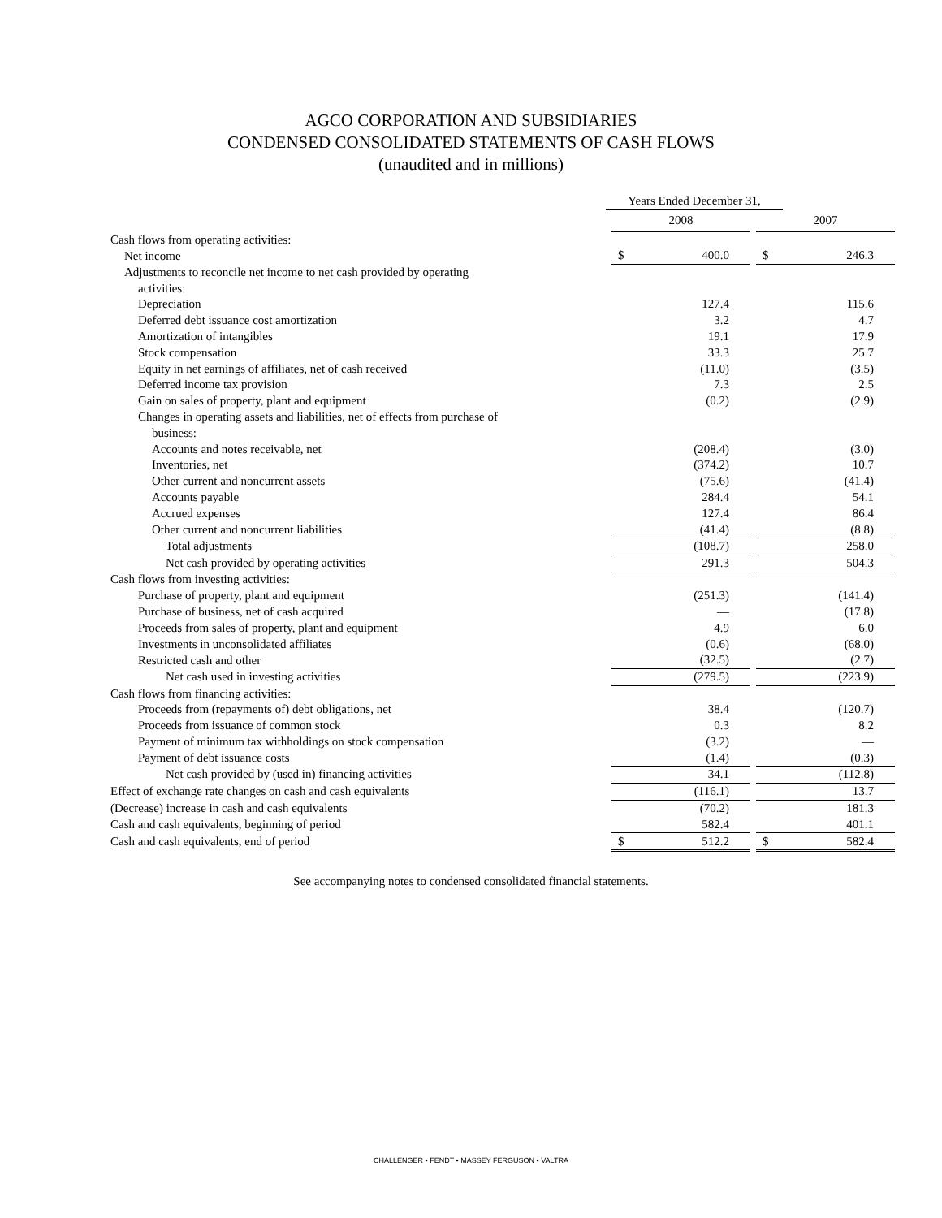AGCO CORPORATION AND SUBSIDIARIES
CONDENSED CONSOLIDATED STATEMENTS OF CASH FLOWS
(unaudited and in millions)
| | Years Ended December 31, | | | | | |
| | | 2008 | | | 2007 | |
| Cash flows from operating activities: | | | | | | |
| Net income | | $ | 400.0 | | $ | 246.3 |
| Adjustments to reconcile net income to net cash provided by operating | | | | | | |
| activities: | | | | | | |
| Depreciation | | | 127.4 | | | 115.6 |
| Deferred debt issuance cost amortization | | | 3.2 | | | 4.7 |
| Amortization of intangibles | | | 19.1 | | | 17.9 |
| Stock compensation | | | 33.3 | | | 25.7 |
| Equity in net earnings of affiliates, net of cash received | | | (11.0) | | | (3.5) |
| Deferred income tax provision | | | 7.3 | | | 2.5 |
| Gain on sales of property, plant and equipment | | | (0.2) | | | (2.9) |
| Changes in operating assets and liabilities, net of effects from purchase of | | | | | | |
| business: | | | | | | |
| Accounts and notes receivable, net | | | (208.4) | | | (3.0) |
| Inventories, net | | | (374.2) | | | 10.7 |
| Other current and noncurrent assets | | | (75.6) | | | (41.4) |
| Accounts payable | | | 284.4 | | | 54.1 |
| Accrued expenses | | | 127.4 | | | 86.4 |
| Other current and noncurrent liabilities | | | (41.4) | | | (8.8) |
| Total adjustments | | | (108.7) | | | 258.0 |
| Net cash provided by operating activities | | | 291.3 | | | 504.3 |
| Cash flows from investing activities: | | | | | | |
| Purchase of property, plant and equipment | | | (251.3) | | | (141.4) |
| Purchase of business, net of cash acquired | | | — | | | (17.8) |
| Proceeds from sales of property, plant and equipment | | | 4.9 | | | 6.0 |
| Investments in unconsolidated affiliates | | | (0.6) | | | (68.0) |
| Restricted cash and other | | | (32.5) | | | (2.7) |
| Net cash used in investing activities | | | (279.5) | | | (223.9) |
| Cash flows from financing activities: | | | | | | |
| Proceeds from (repayments of) debt obligations, net | | | 38.4 | | | (120.7) |
| Proceeds from issuance of common stock | | | 0.3 | | | 8.2 |
| Payment of minimum tax withholdings on stock compensation | | | (3.2) | | | — |
| Payment of debt issuance costs | | | (1.4) | | | (0.3) |
| Net cash provided by (used in) financing activities | | | 34.1 | | | (112.8) |
| Effect of exchange rate changes on cash and cash equivalents | | | (116.1) | | | 13.7 |
| (Decrease) increase in cash and cash equivalents | | | (70.2) | | | 181.3 |
| Cash and cash equivalents, beginning of period | | | 582.4 | | | 401.1 |
| Cash and cash equivalents, end of period | | $ | 512.2 | | $ | 582.4 |
See accompanying notes to condensed consolidated financial statements.
CHALLENGER • FENDT • MASSEY FERGUSON • VALTRA